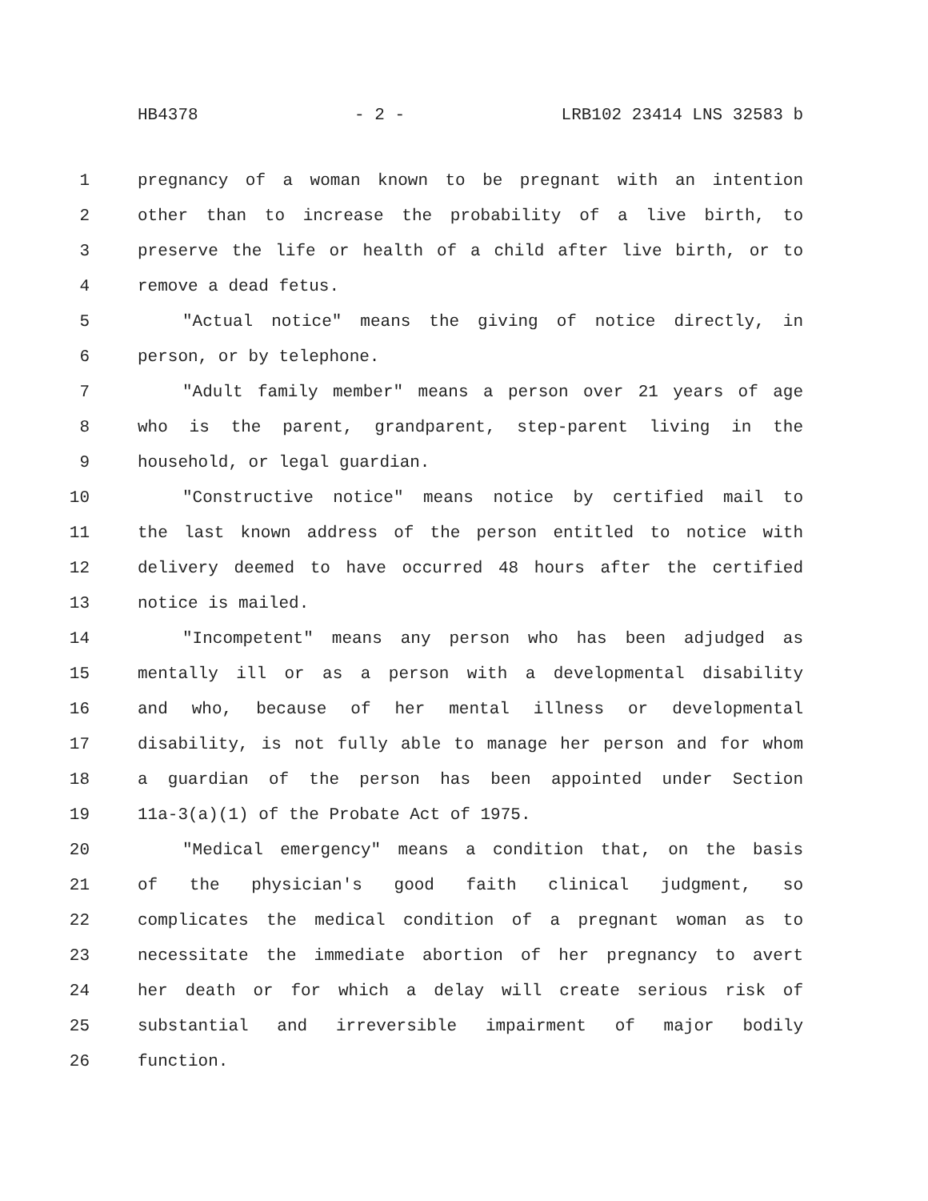HB4378 - 2 - LRB102 23414 LNS 32583 b
1 pregnancy of a woman known to be pregnant with an intention
2 other than to increase the probability of a live birth, to
3 preserve the life or health of a child after live birth, or to
4 remove a dead fetus.
5 "Actual notice" means the giving of notice directly, in
6 person, or by telephone.
7 "Adult family member" means a person over 21 years of age
8 who is the parent, grandparent, step-parent living in the
9 household, or legal guardian.
10 "Constructive notice" means notice by certified mail to
11 the last known address of the person entitled to notice with
12 delivery deemed to have occurred 48 hours after the certified
13 notice is mailed.
14 "Incompetent" means any person who has been adjudged as
15 mentally ill or as a person with a developmental disability
16 and who, because of her mental illness or developmental
17 disability, is not fully able to manage her person and for whom
18 a guardian of the person has been appointed under Section
19 11a-3(a)(1) of the Probate Act of 1975.
20 "Medical emergency" means a condition that, on the basis
21 of the physician's good faith clinical judgment, so
22 complicates the medical condition of a pregnant woman as to
23 necessitate the immediate abortion of her pregnancy to avert
24 her death or for which a delay will create serious risk of
25 substantial and irreversible impairment of major bodily
26 function.